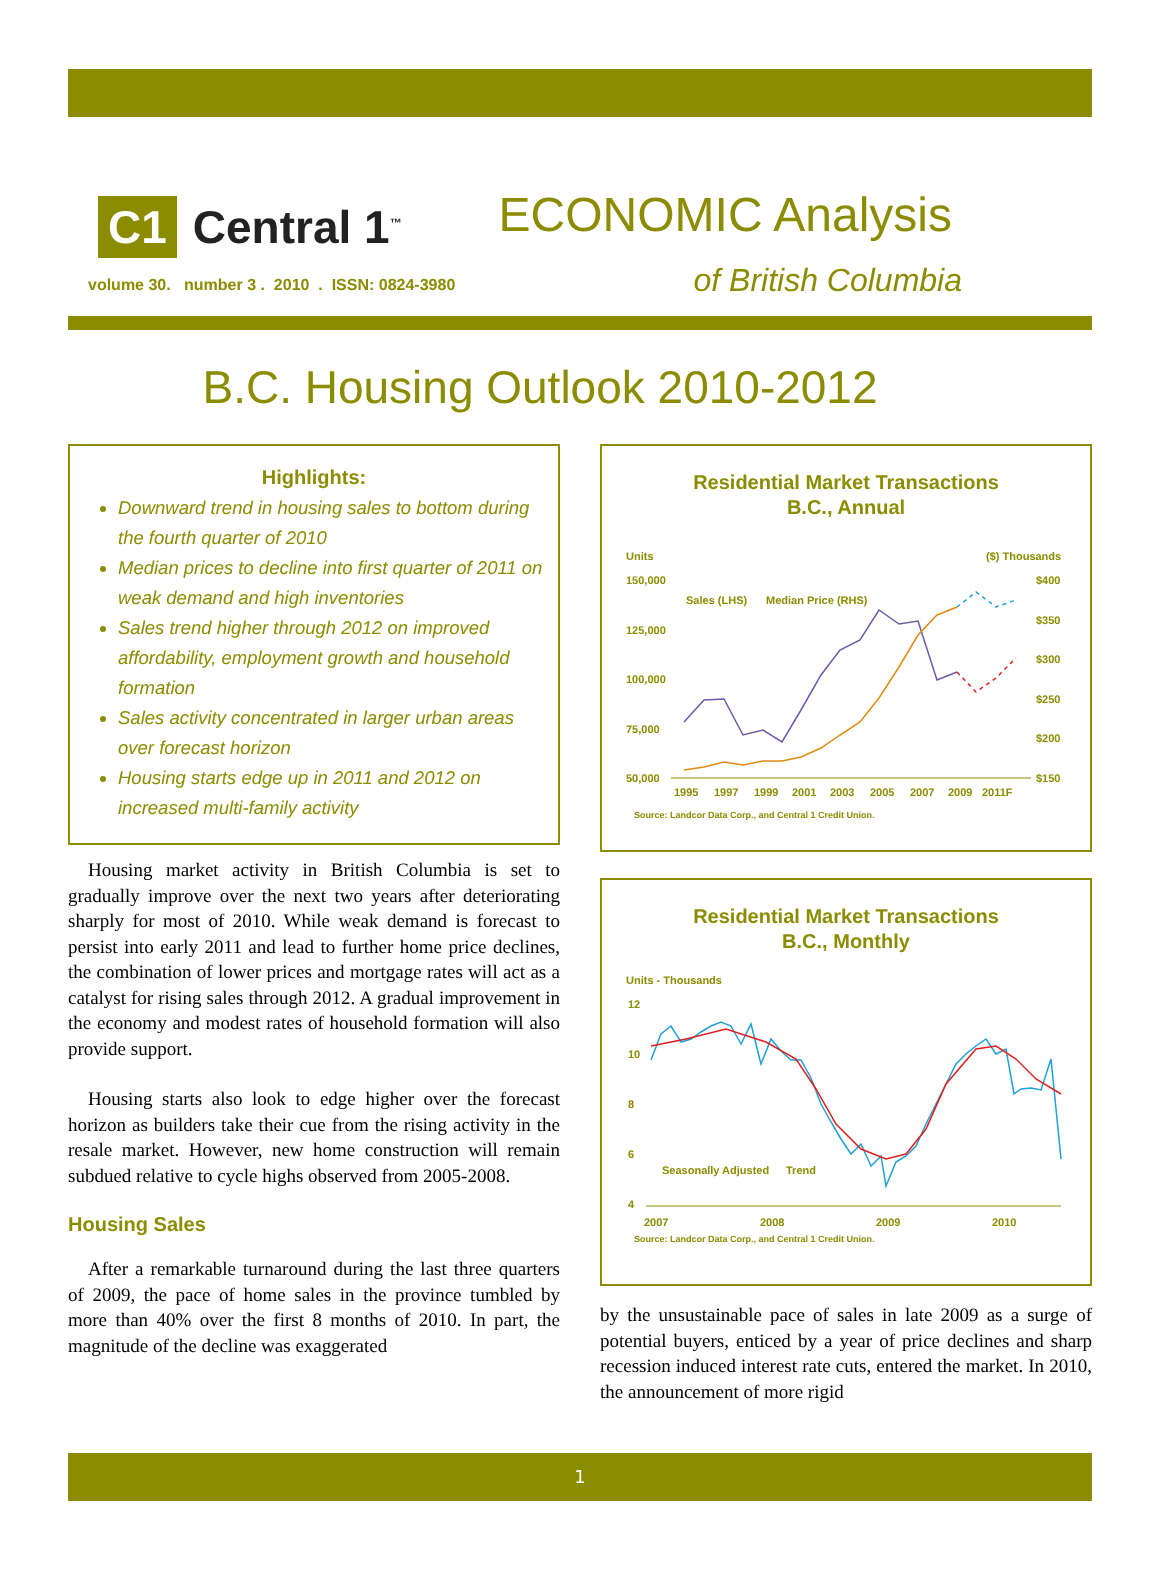C1 Central 1<sup>™</sup>
ECONOMIC Analysis
of British Columbia
volume 30. number 3 . 2010 . ISSN: 0824-3980
B.C. Housing Outlook 2010-2012
Highlights:
Downward trend in housing sales to bottom during the fourth quarter of 2010
Median prices to decline into first quarter of 2011 on weak demand and high inventories
Sales trend higher through 2012 on improved affordability, employment growth and household formation
Sales activity concentrated in larger urban areas over forecast horizon
Housing starts edge up in 2011 and 2012 on increased multi-family activity
Housing market activity in British Columbia is set to gradually improve over the next two years after deteriorating sharply for most of 2010. While weak demand is forecast to persist into early 2011 and lead to further home price declines, the combination of lower prices and mortgage rates will act as a catalyst for rising sales through 2012. A gradual improvement in the economy and modest rates of household formation will also provide support.
Housing starts also look to edge higher over the forecast horizon as builders take their cue from the rising activity in the resale market. However, new home construction will remain subdued relative to cycle highs observed from 2005-2008.
Housing Sales
After a remarkable turnaround during the last three quarters of 2009, the pace of home sales in the province tumbled by more than 40% over the first 8 months of 2010. In part, the magnitude of the decline was exaggerated
Residential Market Transactions
B.C., Annual
Units
($) Thousands
150,000
125,000
100,000
75,000
50,000
$400
$350
$300
$250
$200
$150
1995
1997
1999
2001
2003
2005
2007
2009
2011F
Sales (LHS)
Median Price (RHS)
Source: Landcor Data Corp., and Central 1 Credit Union.
Residential Market Transactions
B.C., Monthly
Units - Thousands
12
10
8
6
4
2007
2008
2009
2010
Seasonally Adjusted
Trend
Source: Landcor Data Corp., and Central 1 Credit Union.
by the unsustainable pace of sales in late 2009 as a surge of potential buyers, enticed by a year of price declines and sharp recession induced interest rate cuts, entered the market. In 2010, the announcement of more rigid
1